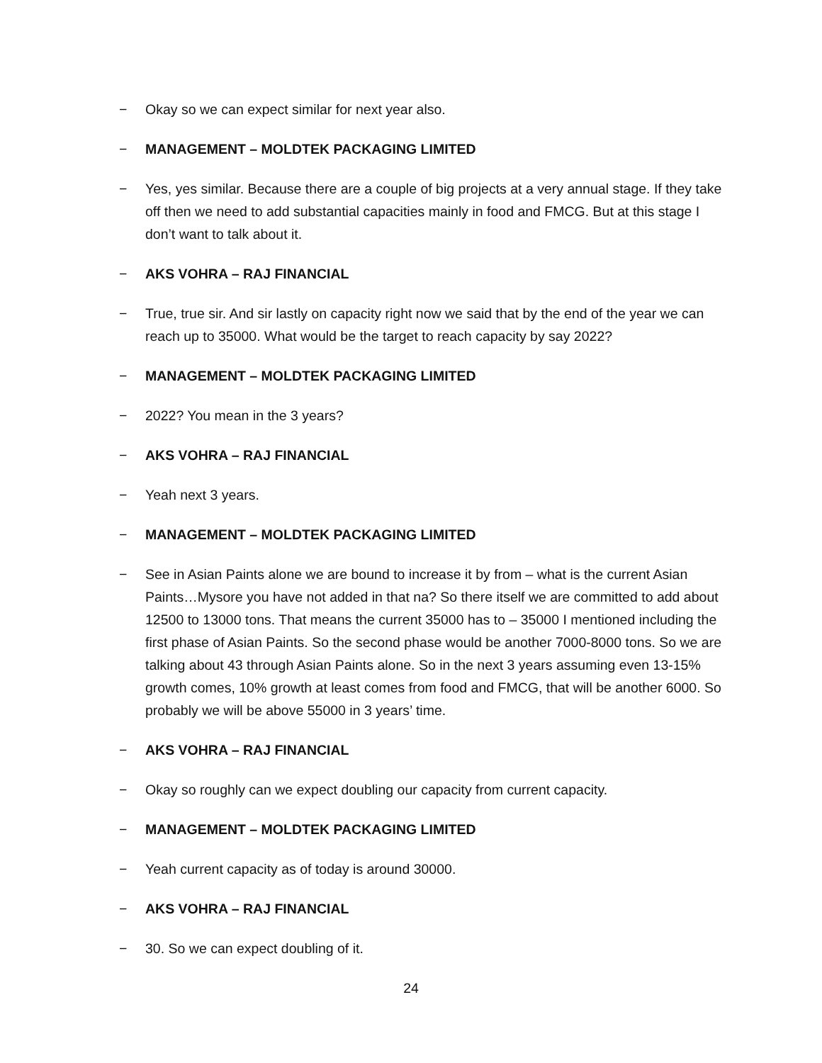− Okay so we can expect similar for next year also.
− MANAGEMENT – MOLDTEK PACKAGING LIMITED
− Yes, yes similar. Because there are a couple of big projects at a very annual stage. If they take off then we need to add substantial capacities mainly in food and FMCG. But at this stage I don’t want to talk about it.
− AKS VOHRA – RAJ FINANCIAL
− True, true sir. And sir lastly on capacity right now we said that by the end of the year we can reach up to 35000. What would be the target to reach capacity by say 2022?
− MANAGEMENT – MOLDTEK PACKAGING LIMITED
− 2022? You mean in the 3 years?
− AKS VOHRA – RAJ FINANCIAL
− Yeah next 3 years.
− MANAGEMENT – MOLDTEK PACKAGING LIMITED
− See in Asian Paints alone we are bound to increase it by from – what is the current Asian Paints…Mysore you have not added in that na? So there itself we are committed to add about 12500 to 13000 tons. That means the current 35000 has to – 35000 I mentioned including the first phase of Asian Paints. So the second phase would be another 7000-8000 tons. So we are talking about 43 through Asian Paints alone. So in the next 3 years assuming even 13-15% growth comes, 10% growth at least comes from food and FMCG, that will be another 6000. So probably we will be above 55000 in 3 years’ time.
− AKS VOHRA – RAJ FINANCIAL
− Okay so roughly can we expect doubling our capacity from current capacity.
− MANAGEMENT – MOLDTEK PACKAGING LIMITED
− Yeah current capacity as of today is around 30000.
− AKS VOHRA – RAJ FINANCIAL
− 30. So we can expect doubling of it.
24